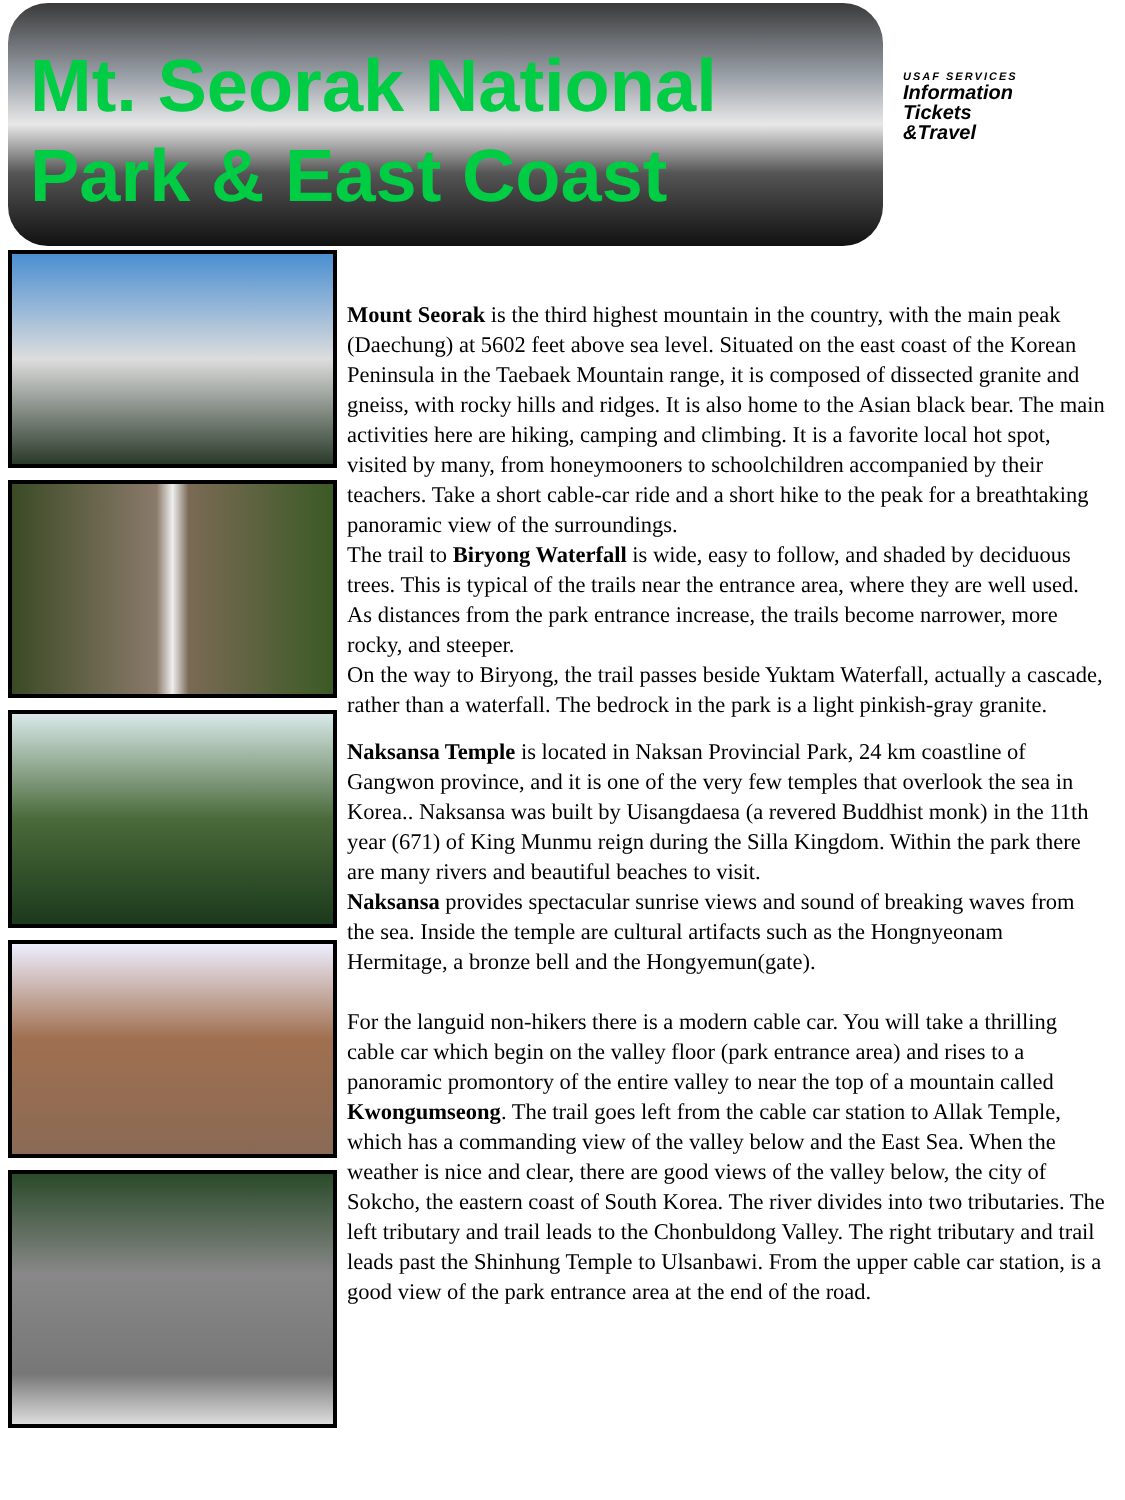Mt. Seorak National
Park & East Coast
USAF SERVICES
Information
Tickets
&Travel
Mount Seorak is the third highest mountain in the country, with the main peak (Daechung) at 5602 feet above sea level. Situated on the east coast of the Korean Peninsula in the Taebaek Mountain range, it is composed of dissected granite and gneiss, with rocky hills and ridges. It is also home to the Asian black bear. The main activities here are hiking, camping and climbing. It is a favorite local hot spot, visited by many, from honeymooners to schoolchildren accompanied by their teachers. Take a short cable-car ride and a short hike to the peak for a breathtaking panoramic view of the surroundings.
The trail to Biryong Waterfall is wide, easy to follow, and shaded by deciduous trees. This is typical of the trails near the entrance area, where they are well used. As distances from the park entrance increase, the trails become narrower, more rocky, and steeper.
On the way to Biryong, the trail passes beside Yuktam Waterfall, actually a cascade, rather than a waterfall. The bedrock in the park is a light pinkish-gray granite.
Naksansa Temple is located in Naksan Provincial Park, 24 km coastline of Gangwon province, and it is one of the very few temples that overlook the sea in Korea.. Naksansa was built by Uisangdaesa (a revered Buddhist monk) in the 11th year (671) of King Munmu reign during the Silla Kingdom. Within the park there are many rivers and beautiful beaches to visit.
Naksansa provides spectacular sunrise views and sound of breaking waves from the sea. Inside the temple are cultural artifacts such as the Hongnyeonam Hermitage, a bronze bell and the Hongyemun(gate).
For the languid non-hikers there is a modern cable car. You will take a thrilling cable car which begin on the valley floor (park entrance area) and rises to a panoramic promontory of the entire valley to near the top of a mountain called Kwongumseong. The trail goes left from the cable car station to Allak Temple, which has a commanding view of the valley below and the East Sea. When the weather is nice and clear, there are good views of the valley below, the city of Sokcho, the eastern coast of South Korea. The river divides into two tributaries. The left tributary and trail leads to the Chonbuldong Valley. The right tributary and trail leads past the Shinhung Temple to Ulsanbawi. From the upper cable car station, is a good view of the park entrance area at the end of the road.